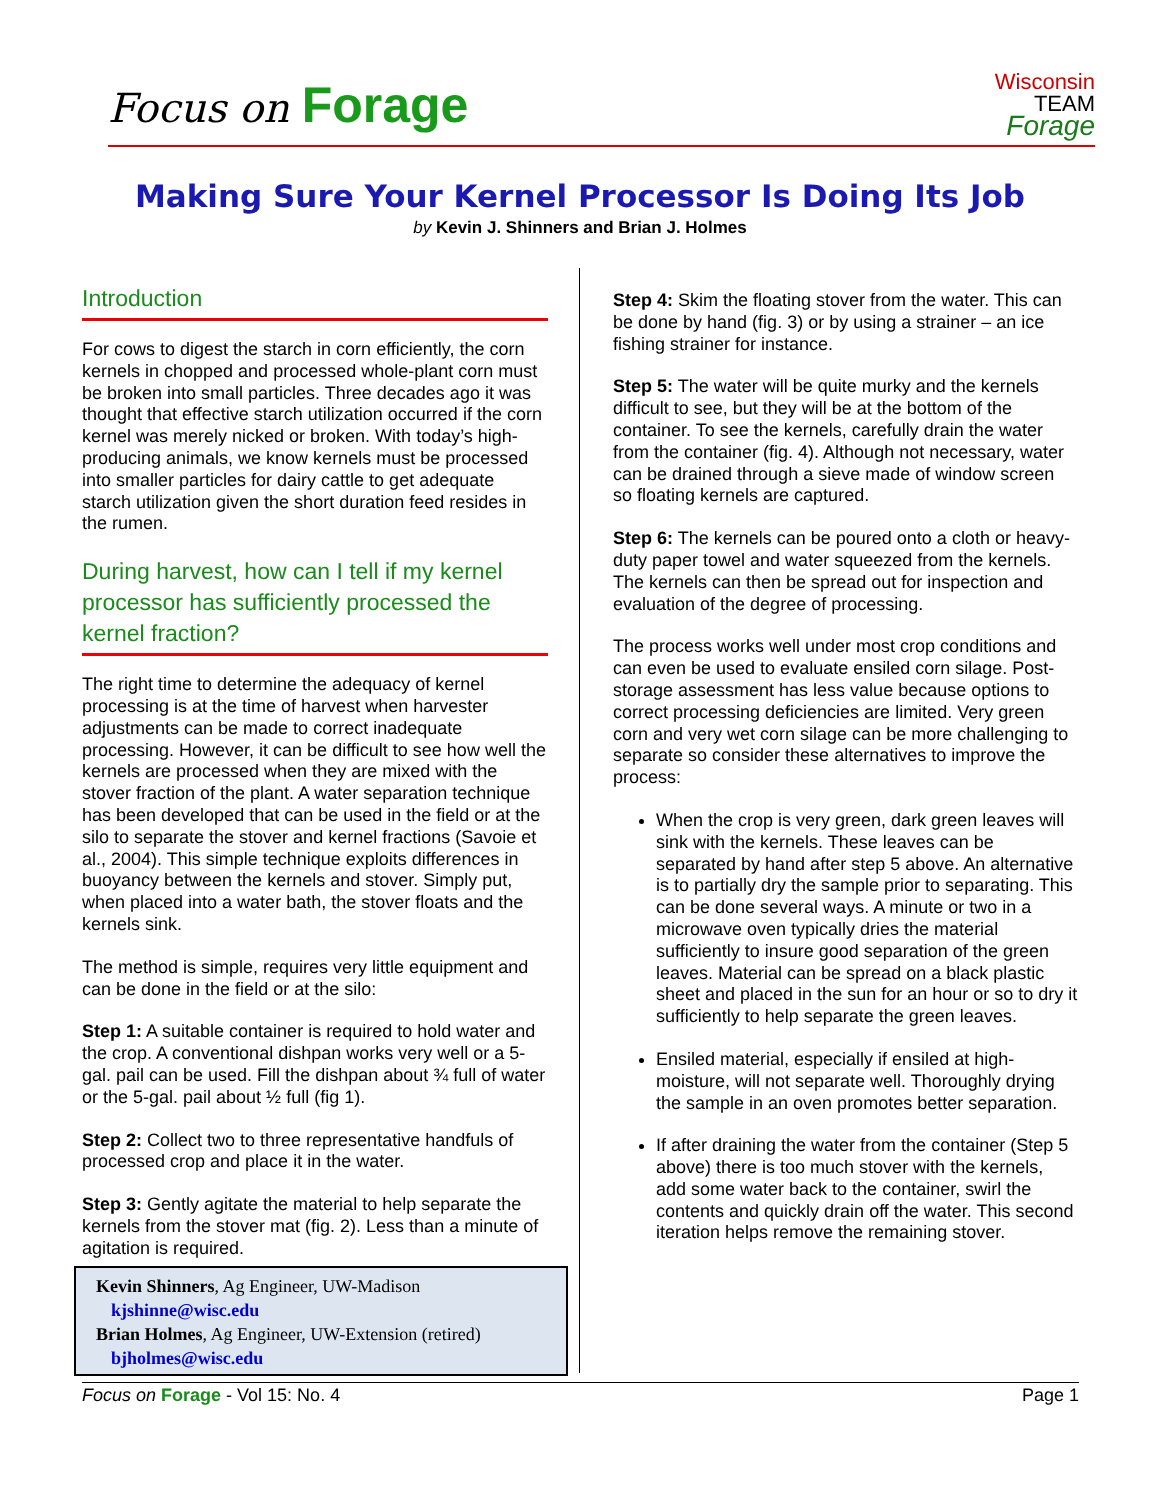Focus on Forage
Wisconsin
TEAM
Forage
Making Sure Your Kernel Processor Is Doing Its Job
by Kevin J. Shinners and Brian J. Holmes
Introduction
For cows to digest the starch in corn efficiently, the corn kernels in chopped and processed whole-plant corn must be broken into small particles. Three decades ago it was thought that effective starch utilization occurred if the corn kernel was merely nicked or broken. With today’s high-producing animals, we know kernels must be processed into smaller particles for dairy cattle to get adequate starch utilization given the short duration feed resides in the rumen.
During harvest, how can I tell if my kernel processor has sufficiently processed the kernel fraction?
The right time to determine the adequacy of kernel processing is at the time of harvest when harvester adjustments can be made to correct inadequate processing. However, it can be difficult to see how well the kernels are processed when they are mixed with the stover fraction of the plant. A water separation technique has been developed that can be used in the field or at the silo to separate the stover and kernel fractions (Savoie et al., 2004). This simple technique exploits differences in buoyancy between the kernels and stover. Simply put, when placed into a water bath, the stover floats and the kernels sink.
The method is simple, requires very little equipment and can be done in the field or at the silo:
Step 1: A suitable container is required to hold water and the crop. A conventional dishpan works very well or a 5-gal. pail can be used. Fill the dishpan about ¾ full of water or the 5-gal. pail about ½ full (fig 1).
Step 2: Collect two to three representative handfuls of processed crop and place it in the water.
Step 3: Gently agitate the material to help separate the kernels from the stover mat (fig. 2). Less than a minute of agitation is required.
Kevin Shinners, Ag Engineer, UW-Madison
kjshinne@wisc.edu
Brian Holmes, Ag Engineer, UW-Extension (retired)
bjholmes@wisc.edu
Step 4: Skim the floating stover from the water. This can be done by hand (fig. 3) or by using a strainer – an ice fishing strainer for instance.
Step 5: The water will be quite murky and the kernels difficult to see, but they will be at the bottom of the container. To see the kernels, carefully drain the water from the container (fig. 4). Although not necessary, water can be drained through a sieve made of window screen so floating kernels are captured.
Step 6: The kernels can be poured onto a cloth or heavy-duty paper towel and water squeezed from the kernels. The kernels can then be spread out for inspection and evaluation of the degree of processing.
The process works well under most crop conditions and can even be used to evaluate ensiled corn silage. Post-storage assessment has less value because options to correct processing deficiencies are limited. Very green corn and very wet corn silage can be more challenging to separate so consider these alternatives to improve the process:
When the crop is very green, dark green leaves will sink with the kernels. These leaves can be separated by hand after step 5 above. An alternative is to partially dry the sample prior to separating. This can be done several ways. A minute or two in a microwave oven typically dries the material sufficiently to insure good separation of the green leaves. Material can be spread on a black plastic sheet and placed in the sun for an hour or so to dry it sufficiently to help separate the green leaves.
Ensiled material, especially if ensiled at high-moisture, will not separate well. Thoroughly drying the sample in an oven promotes better separation.
If after draining the water from the container (Step 5 above) there is too much stover with the kernels, add some water back to the container, swirl the contents and quickly drain off the water. This second iteration helps remove the remaining stover.
Focus on Forage - Vol 15: No. 4 Page 1